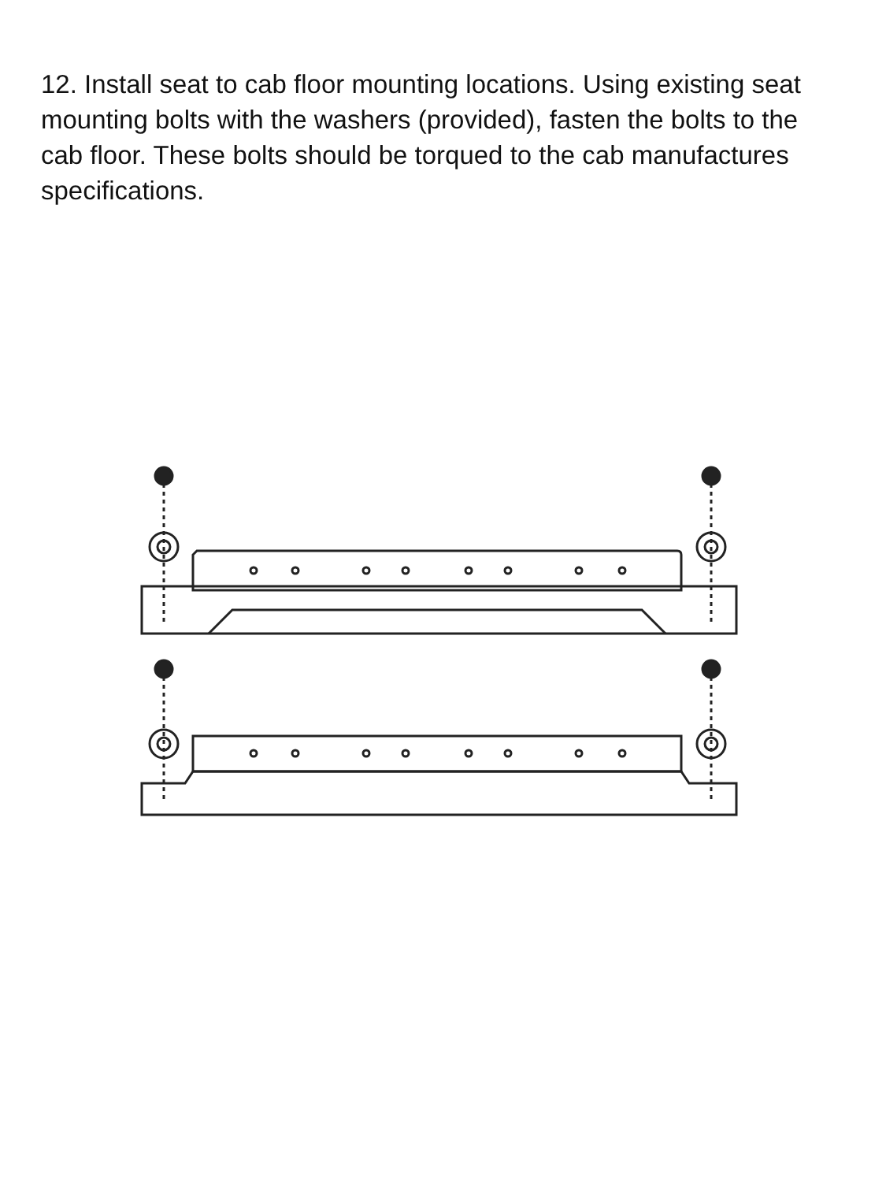12. Install seat to cab floor mounting locations. Using existing seat mounting bolts with the washers (provided), fasten the bolts to the cab floor. These bolts should be torqued to the cab manufactures specifications.